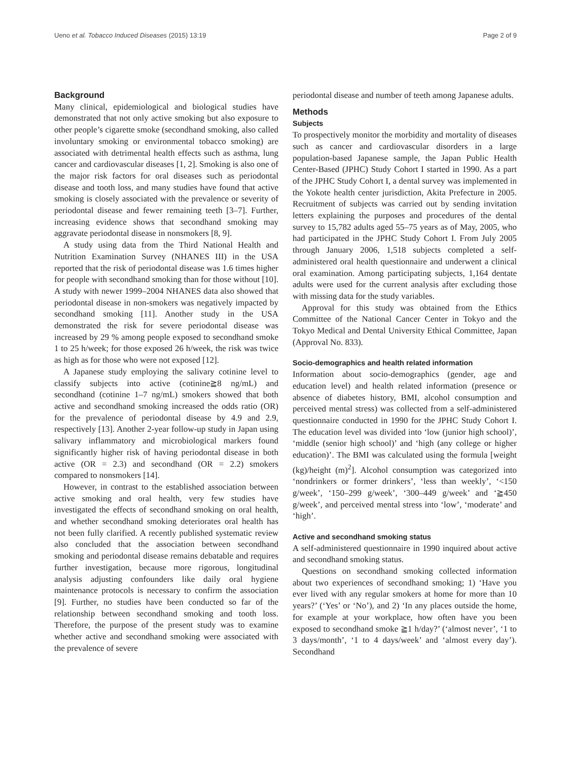Ueno et al. Tobacco Induced Diseases (2015) 13:19 Page 2 of 9
Background
Many clinical, epidemiological and biological studies have demonstrated that not only active smoking but also exposure to other people’s cigarette smoke (secondhand smoking, also called involuntary smoking or environmental tobacco smoking) are associated with detrimental health effects such as asthma, lung cancer and cardiovascular diseases [1, 2]. Smoking is also one of the major risk factors for oral diseases such as periodontal disease and tooth loss, and many studies have found that active smoking is closely associated with the prevalence or severity of periodontal disease and fewer remaining teeth [3–7]. Further, increasing evidence shows that secondhand smoking may aggravate periodontal disease in nonsmokers [8, 9].
A study using data from the Third National Health and Nutrition Examination Survey (NHANES III) in the USA reported that the risk of periodontal disease was 1.6 times higher for people with secondhand smoking than for those without [10]. A study with newer 1999–2004 NHANES data also showed that periodontal disease in non-smokers was negatively impacted by secondhand smoking [11]. Another study in the USA demonstrated the risk for severe periodontal disease was increased by 29 % among people exposed to secondhand smoke 1 to 25 h/week; for those exposed 26 h/week, the risk was twice as high as for those who were not exposed [12].
A Japanese study employing the salivary cotinine level to classify subjects into active (cotinine≧8 ng/mL) and secondhand (cotinine 1–7 ng/mL) smokers showed that both active and secondhand smoking increased the odds ratio (OR) for the prevalence of periodontal disease by 4.9 and 2.9, respectively [13]. Another 2-year follow-up study in Japan using salivary inflammatory and microbiological markers found significantly higher risk of having periodontal disease in both active (OR = 2.3) and secondhand (OR = 2.2) smokers compared to nonsmokers [14].
However, in contrast to the established association between active smoking and oral health, very few studies have investigated the effects of secondhand smoking on oral health, and whether secondhand smoking deteriorates oral health has not been fully clarified. A recently published systematic review also concluded that the association between secondhand smoking and periodontal disease remains debatable and requires further investigation, because more rigorous, longitudinal analysis adjusting confounders like daily oral hygiene maintenance protocols is necessary to confirm the association [9]. Further, no studies have been conducted so far of the relationship between secondhand smoking and tooth loss. Therefore, the purpose of the present study was to examine whether active and secondhand smoking were associated with the prevalence of severe
periodontal disease and number of teeth among Japanese adults.
Methods
Subjects
To prospectively monitor the morbidity and mortality of diseases such as cancer and cardiovascular disorders in a large population-based Japanese sample, the Japan Public Health Center-Based (JPHC) Study Cohort I started in 1990. As a part of the JPHC Study Cohort I, a dental survey was implemented in the Yokote health center jurisdiction, Akita Prefecture in 2005. Recruitment of subjects was carried out by sending invitation letters explaining the purposes and procedures of the dental survey to 15,782 adults aged 55–75 years as of May, 2005, who had participated in the JPHC Study Cohort I. From July 2005 through January 2006, 1,518 subjects completed a self-administered oral health questionnaire and underwent a clinical oral examination. Among participating subjects, 1,164 dentate adults were used for the current analysis after excluding those with missing data for the study variables.
Approval for this study was obtained from the Ethics Committee of the National Cancer Center in Tokyo and the Tokyo Medical and Dental University Ethical Committee, Japan (Approval No. 833).
Socio-demographics and health related information
Information about socio-demographics (gender, age and education level) and health related information (presence or absence of diabetes history, BMI, alcohol consumption and perceived mental stress) was collected from a self-administered questionnaire conducted in 1990 for the JPHC Study Cohort I. The education level was divided into ‘low (junior high school)’, ‘middle (senior high school)’ and ‘high (any college or higher education)’. The BMI was calculated using the formula [weight (kg)/height (m)<sup>2</sup>]. Alcohol consumption was categorized into ‘nondrinkers or former drinkers’, ‘less than weekly’, ‘<150 g/week’, ‘150–299 g/week’, ‘300–449 g/week’ and ‘≧450 g/week’, and perceived mental stress into ‘low’, ‘moderate’ and ‘high’.
Active and secondhand smoking status
A self-administered questionnaire in 1990 inquired about active and secondhand smoking status.
Questions on secondhand smoking collected information about two experiences of secondhand smoking; 1) ‘Have you ever lived with any regular smokers at home for more than 10 years?’ (‘Yes’ or ‘No’), and 2) ‘In any places outside the home, for example at your workplace, how often have you been exposed to secondhand smoke ≧1 h/day?’ (‘almost never’, ‘1 to 3 days/month’, ‘1 to 4 days/week’ and ‘almost every day’). Secondhand